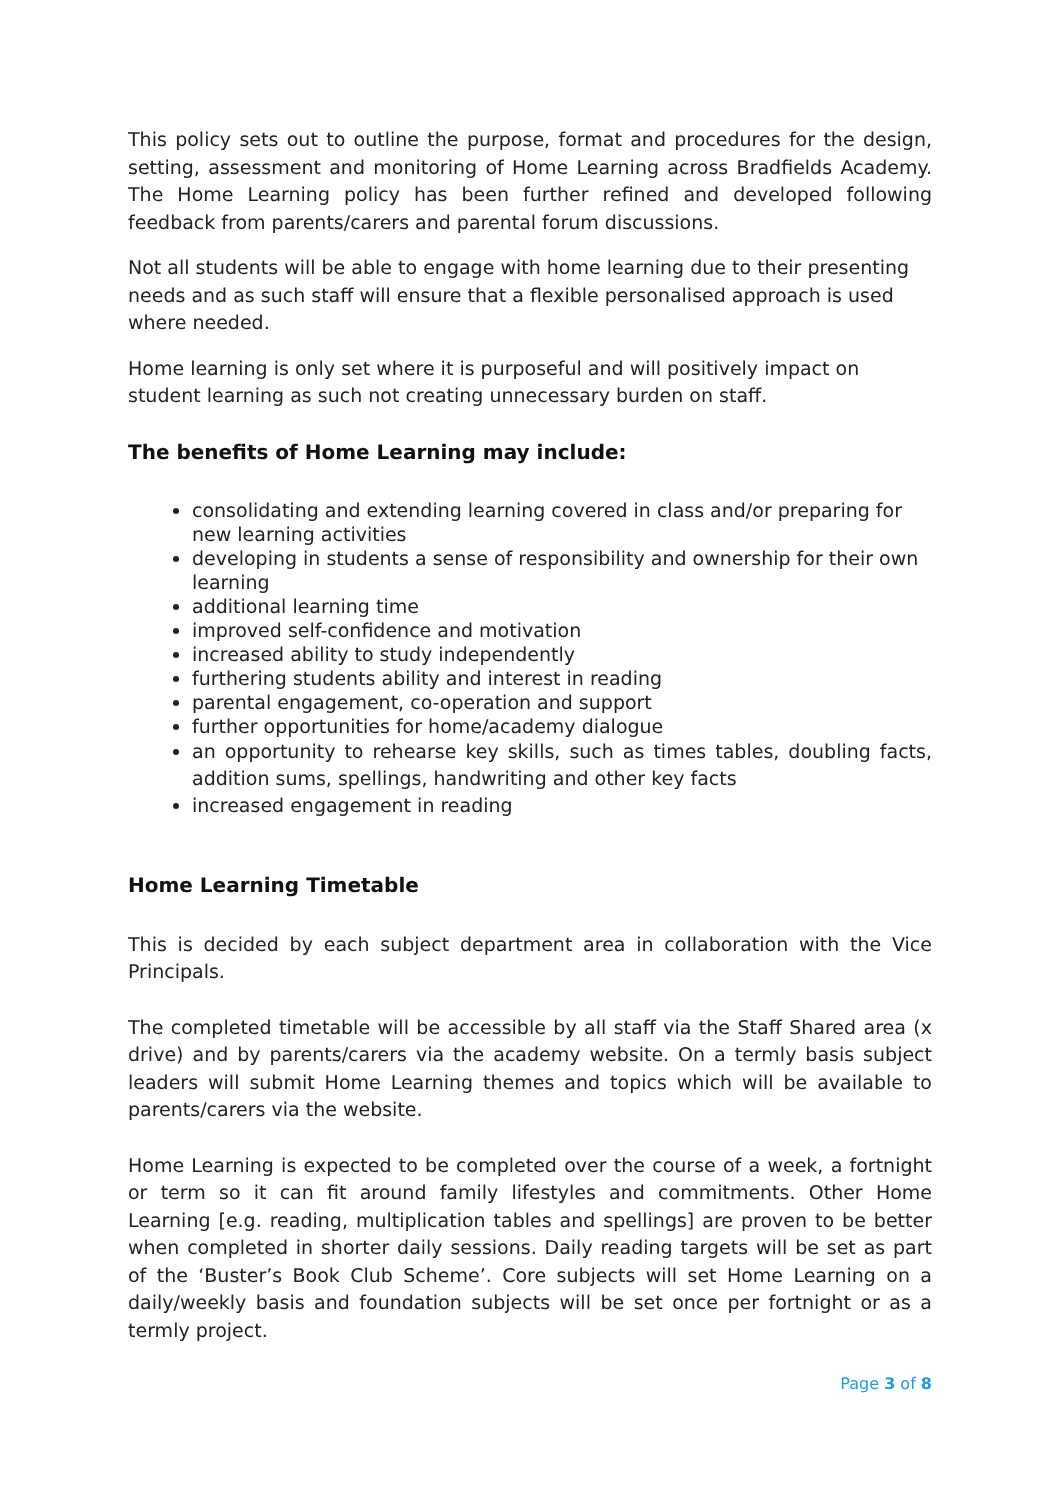This policy sets out to outline the purpose, format and procedures for the design, setting, assessment and monitoring of Home Learning across Bradfields Academy. The Home Learning policy has been further refined and developed following feedback from parents/carers and parental forum discussions.
Not all students will be able to engage with home learning due to their presenting needs and as such staff will ensure that a flexible personalised approach is used where needed.
Home learning is only set where it is purposeful and will positively impact on student learning as such not creating unnecessary burden on staff.
The benefits of Home Learning may include:
consolidating and extending learning covered in class and/or preparing for new learning activities
developing in students a sense of responsibility and ownership for their own learning
additional learning time
improved self-confidence and motivation
increased ability to study independently
furthering students ability and interest in reading
parental engagement, co-operation and support
further opportunities for home/academy dialogue
an opportunity to rehearse key skills, such as times tables, doubling facts, addition sums, spellings, handwriting and other key facts
increased engagement in reading
Home Learning Timetable
This is decided by each subject department area in collaboration with the Vice Principals.
The completed timetable will be accessible by all staff via the Staff Shared area (x drive) and by parents/carers via the academy website. On a termly basis subject leaders will submit Home Learning themes and topics which will be available to parents/carers via the website.
Home Learning is expected to be completed over the course of a week, a fortnight or term so it can fit around family lifestyles and commitments. Other Home Learning [e.g. reading, multiplication tables and spellings] are proven to be better when completed in shorter daily sessions. Daily reading targets will be set as part of the ‘Buster’s Book Club Scheme’. Core subjects will set Home Learning on a daily/weekly basis and foundation subjects will be set once per fortnight or as a termly project.
Page 3 of 8